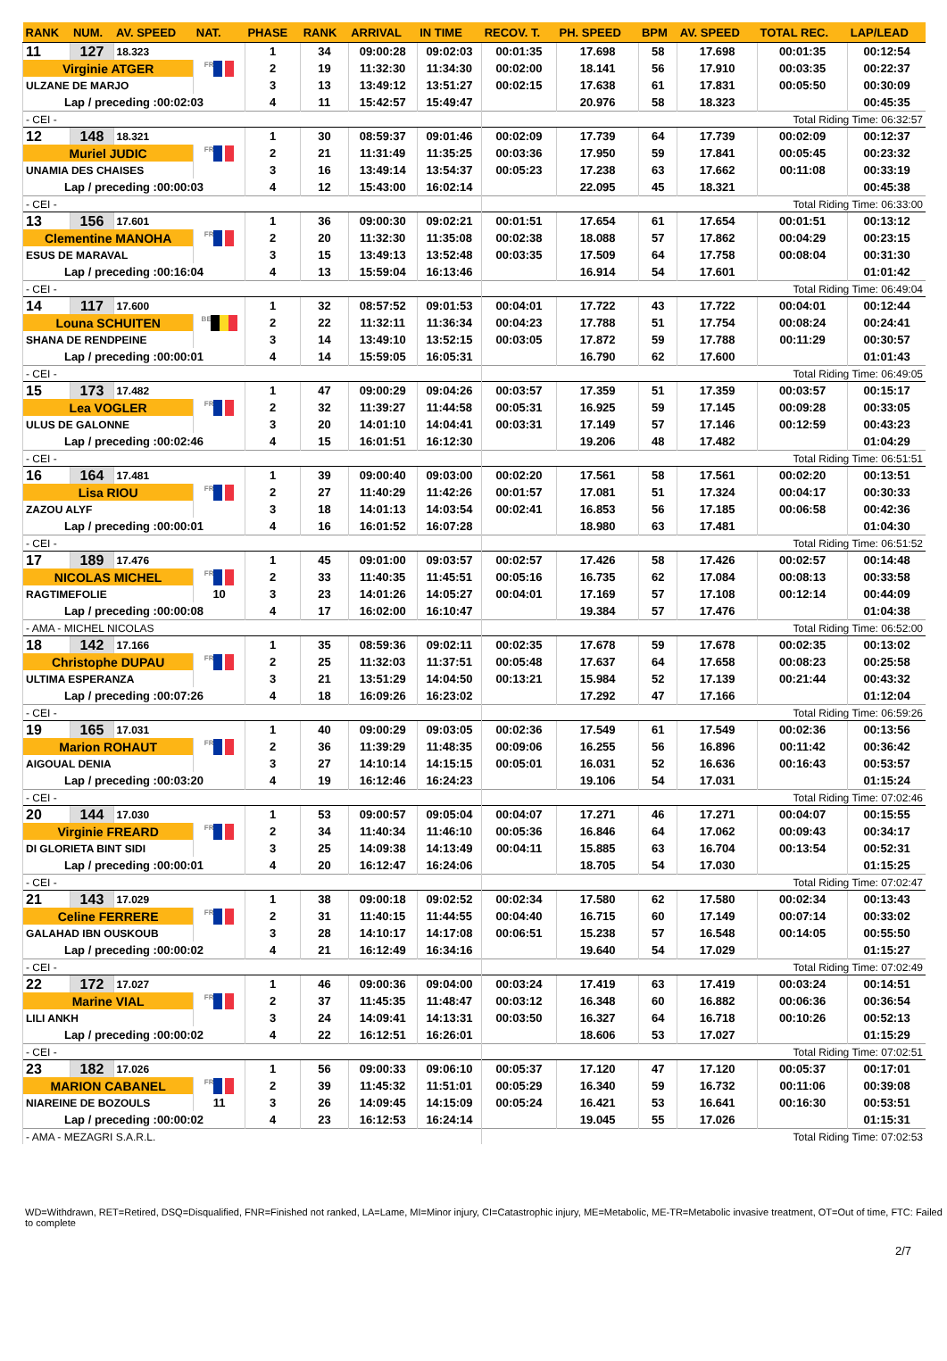| RANK | NUM. | AV. SPEED | NAT. | PHASE | RANK | ARRIVAL | IN TIME | RECOV. T. | PH. SPEED | BPM | AV. SPEED | TOTAL REC. | LAP/LEAD |
| --- | --- | --- | --- | --- | --- | --- | --- | --- | --- | --- | --- | --- | --- |
| 11 | 127 | 18.323 | | 1 | 34 | 09:00:28 | 09:02:03 | 00:01:35 | 17.698 | 58 | 17.698 | 00:01:35 | 00:12:54 |
| Virginie ATGER | | | FRA | 2 | 19 | 11:32:30 | 11:34:30 | 00:02:00 | 18.141 | 56 | 17.910 | 00:03:35 | 00:22:37 |
| ULZANE DE MARJO | | | | 3 | 13 | 13:49:12 | 13:51:27 | 00:02:15 | 17.638 | 61 | 17.831 | 00:05:50 | 00:30:09 |
| Lap / preceding :00:02:03 | | | | 4 | 11 | 15:42:57 | 15:49:47 | | 20.976 | 58 | 18.323 | | 00:45:35 |
| - CEI - | | | | | | | | Total Riding Time: 06:32:57 | | | | | |
| 12 | 148 | 18.321 | | 1 | 30 | 08:59:37 | 09:01:46 | 00:02:09 | 17.739 | 64 | 17.739 | 00:02:09 | 00:12:37 |
| Muriel JUDIC | | | FRA | 2 | 21 | 11:31:49 | 11:35:25 | 00:03:36 | 17.950 | 59 | 17.841 | 00:05:45 | 00:23:32 |
| UNAMIA DES CHAISES | | | | 3 | 16 | 13:49:14 | 13:54:37 | 00:05:23 | 17.238 | 63 | 17.662 | 00:11:08 | 00:33:19 |
| Lap / preceding :00:00:03 | | | | 4 | 12 | 15:43:00 | 16:02:14 | | 22.095 | 45 | 18.321 | | 00:45:38 |
| - CEI - | | | | | | | | Total Riding Time: 06:33:00 | | | | | |
| 13 | 156 | 17.601 | | 1 | 36 | 09:00:30 | 09:02:21 | 00:01:51 | 17.654 | 61 | 17.654 | 00:01:51 | 00:13:12 |
| Clementine MANOHA | | | FRA | 2 | 20 | 11:32:30 | 11:35:08 | 00:02:38 | 18.088 | 57 | 17.862 | 00:04:29 | 00:23:15 |
| ESUS DE MARAVAL | | | | 3 | 15 | 13:49:13 | 13:52:48 | 00:03:35 | 17.509 | 64 | 17.758 | 00:08:04 | 00:31:30 |
| Lap / preceding :00:16:04 | | | | 4 | 13 | 15:59:04 | 16:13:46 | | 16.914 | 54 | 17.601 | | 01:01:42 |
| - CEI - | | | | | | | | Total Riding Time: 06:49:04 | | | | | |
| 14 | 117 | 17.600 | | 1 | 32 | 08:57:52 | 09:01:53 | 00:04:01 | 17.722 | 43 | 17.722 | 00:04:01 | 00:12:44 |
| Louna SCHUITEN | | | BEL | 2 | 22 | 11:32:11 | 11:36:34 | 00:04:23 | 17.788 | 51 | 17.754 | 00:08:24 | 00:24:41 |
| SHANA DE RENDPEINE | | | | 3 | 14 | 13:49:10 | 13:52:15 | 00:03:05 | 17.872 | 59 | 17.788 | 00:11:29 | 00:30:57 |
| Lap / preceding :00:00:01 | | | | 4 | 14 | 15:59:05 | 16:05:31 | | 16.790 | 62 | 17.600 | | 01:01:43 |
| - CEI - | | | | | | | | Total Riding Time: 06:49:05 | | | | | |
| 15 | 173 | 17.482 | | 1 | 47 | 09:00:29 | 09:04:26 | 00:03:57 | 17.359 | 51 | 17.359 | 00:03:57 | 00:15:17 |
| Lea VOGLER | | | FRA | 2 | 32 | 11:39:27 | 11:44:58 | 00:05:31 | 16.925 | 59 | 17.145 | 00:09:28 | 00:33:05 |
| ULUS DE GALONNE | | | | 3 | 20 | 14:01:10 | 14:04:41 | 00:03:31 | 17.149 | 57 | 17.146 | 00:12:59 | 00:43:23 |
| Lap / preceding :00:02:46 | | | | 4 | 15 | 16:01:51 | 16:12:30 | | 19.206 | 48 | 17.482 | | 01:04:29 |
| - CEI - | | | | | | | | Total Riding Time: 06:51:51 | | | | | |
| 16 | 164 | 17.481 | | 1 | 39 | 09:00:40 | 09:03:00 | 00:02:20 | 17.561 | 58 | 17.561 | 00:02:20 | 00:13:51 |
| Lisa RIOU | | | FRA | 2 | 27 | 11:40:29 | 11:42:26 | 00:01:57 | 17.081 | 51 | 17.324 | 00:04:17 | 00:30:33 |
| ZAZOU ALYF | | | | 3 | 18 | 14:01:13 | 14:03:54 | 00:02:41 | 16.853 | 56 | 17.185 | 00:06:58 | 00:42:36 |
| Lap / preceding :00:00:01 | | | | 4 | 16 | 16:01:52 | 16:07:28 | | 18.980 | 63 | 17.481 | | 01:04:30 |
| - CEI - | | | | | | | | Total Riding Time: 06:51:52 | | | | | |
| 17 | 189 | 17.476 | | 1 | 45 | 09:01:00 | 09:03:57 | 00:02:57 | 17.426 | 58 | 17.426 | 00:02:57 | 00:14:48 |
| NICOLAS MICHEL | | | FRA | 2 | 33 | 11:40:35 | 11:45:51 | 00:05:16 | 16.735 | 62 | 17.084 | 00:08:13 | 00:33:58 |
| RAGTIMEFOLIE | | | 10 | 3 | 23 | 14:01:26 | 14:05:27 | 00:04:01 | 17.169 | 57 | 17.108 | 00:12:14 | 00:44:09 |
| Lap / preceding :00:00:08 | | | | 4 | 17 | 16:02:00 | 16:10:47 | | 19.384 | 57 | 17.476 | | 01:04:38 |
| - AMA - MICHEL NICOLAS | | | | | | | | Total Riding Time: 06:52:00 | | | | | |
| 18 | 142 | 17.166 | | 1 | 35 | 08:59:36 | 09:02:11 | 00:02:35 | 17.678 | 59 | 17.678 | 00:02:35 | 00:13:02 |
| Christophe DUPAU | | | FRA | 2 | 25 | 11:32:03 | 11:37:51 | 00:05:48 | 17.637 | 64 | 17.658 | 00:08:23 | 00:25:58 |
| ULTIMA ESPERANZA | | | | 3 | 21 | 13:51:29 | 14:04:50 | 00:13:21 | 15.984 | 52 | 17.139 | 00:21:44 | 00:43:32 |
| Lap / preceding :00:07:26 | | | | 4 | 18 | 16:09:26 | 16:23:02 | | 17.292 | 47 | 17.166 | | 01:12:04 |
| - CEI - | | | | | | | | Total Riding Time: 06:59:26 | | | | | |
| 19 | 165 | 17.031 | | 1 | 40 | 09:00:29 | 09:03:05 | 00:02:36 | 17.549 | 61 | 17.549 | 00:02:36 | 00:13:56 |
| Marion ROHAUT | | | FRA | 2 | 36 | 11:39:29 | 11:48:35 | 00:09:06 | 16.255 | 56 | 16.896 | 00:11:42 | 00:36:42 |
| AIGOUAL DENIA | | | | 3 | 27 | 14:10:14 | 14:15:15 | 00:05:01 | 16.031 | 52 | 16.636 | 00:16:43 | 00:53:57 |
| Lap / preceding :00:03:20 | | | | 4 | 19 | 16:12:46 | 16:24:23 | | 19.106 | 54 | 17.031 | | 01:15:24 |
| - CEI - | | | | | | | | Total Riding Time: 07:02:46 | | | | | |
| 20 | 144 | 17.030 | | 1 | 53 | 09:00:57 | 09:05:04 | 00:04:07 | 17.271 | 46 | 17.271 | 00:04:07 | 00:15:55 |
| Virginie FREARD | | | FRA | 2 | 34 | 11:40:34 | 11:46:10 | 00:05:36 | 16.846 | 64 | 17.062 | 00:09:43 | 00:34:17 |
| DI GLORIETA BINT SIDI | | | | 3 | 25 | 14:09:38 | 14:13:49 | 00:04:11 | 15.885 | 63 | 16.704 | 00:13:54 | 00:52:31 |
| Lap / preceding :00:00:01 | | | | 4 | 20 | 16:12:47 | 16:24:06 | | 18.705 | 54 | 17.030 | | 01:15:25 |
| - CEI - | | | | | | | | Total Riding Time: 07:02:47 | | | | | |
| 21 | 143 | 17.029 | | 1 | 38 | 09:00:18 | 09:02:52 | 00:02:34 | 17.580 | 62 | 17.580 | 00:02:34 | 00:13:43 |
| Celine FERRERE | | | FRA | 2 | 31 | 11:40:15 | 11:44:55 | 00:04:40 | 16.715 | 60 | 17.149 | 00:07:14 | 00:33:02 |
| GALAHAD IBN OUSKOUB | | | | 3 | 28 | 14:10:17 | 14:17:08 | 00:06:51 | 15.238 | 57 | 16.548 | 00:14:05 | 00:55:50 |
| Lap / preceding :00:00:02 | | | | 4 | 21 | 16:12:49 | 16:34:16 | | 19.640 | 54 | 17.029 | | 01:15:27 |
| - CEI - | | | | | | | | Total Riding Time: 07:02:49 | | | | | |
| 22 | 172 | 17.027 | | 1 | 46 | 09:00:36 | 09:04:00 | 00:03:24 | 17.419 | 63 | 17.419 | 00:03:24 | 00:14:51 |
| Marine VIAL | | | FRA | 2 | 37 | 11:45:35 | 11:48:47 | 00:03:12 | 16.348 | 60 | 16.882 | 00:06:36 | 00:36:54 |
| LILI ANKH | | | | 3 | 24 | 14:09:41 | 14:13:31 | 00:03:50 | 16.327 | 64 | 16.718 | 00:10:26 | 00:52:13 |
| Lap / preceding :00:00:02 | | | | 4 | 22 | 16:12:51 | 16:26:01 | | 18.606 | 53 | 17.027 | | 01:15:29 |
| - CEI - | | | | | | | | Total Riding Time: 07:02:51 | | | | | |
| 23 | 182 | 17.026 | | 1 | 56 | 09:00:33 | 09:06:10 | 00:05:37 | 17.120 | 47 | 17.120 | 00:05:37 | 00:17:01 |
| MARION CABANEL | | | FRA | 2 | 39 | 11:45:32 | 11:51:01 | 00:05:29 | 16.340 | 59 | 16.732 | 00:11:06 | 00:39:08 |
| NIAREINE DE BOZOULS | | | 11 | 3 | 26 | 14:09:45 | 14:15:09 | 00:05:24 | 16.421 | 53 | 16.641 | 00:16:30 | 00:53:51 |
| Lap / preceding :00:00:02 | | | | 4 | 23 | 16:12:53 | 16:24:14 | | 19.045 | 55 | 17.026 | | 01:15:31 |
| - AMA - MEZAGRI S.A.R.L. | | | | | | | | Total Riding Time: 07:02:53 | | | | | |
WD=Withdrawn, RET=Retired, DSQ=Disqualified, FNR=Finished not ranked, LA=Lame, MI=Minor injury, CI=Catastrophic injury, ME=Metabolic, ME-TR=Metabolic invasive treatment, OT=Out of time, FTC: Failed to complete
2/7